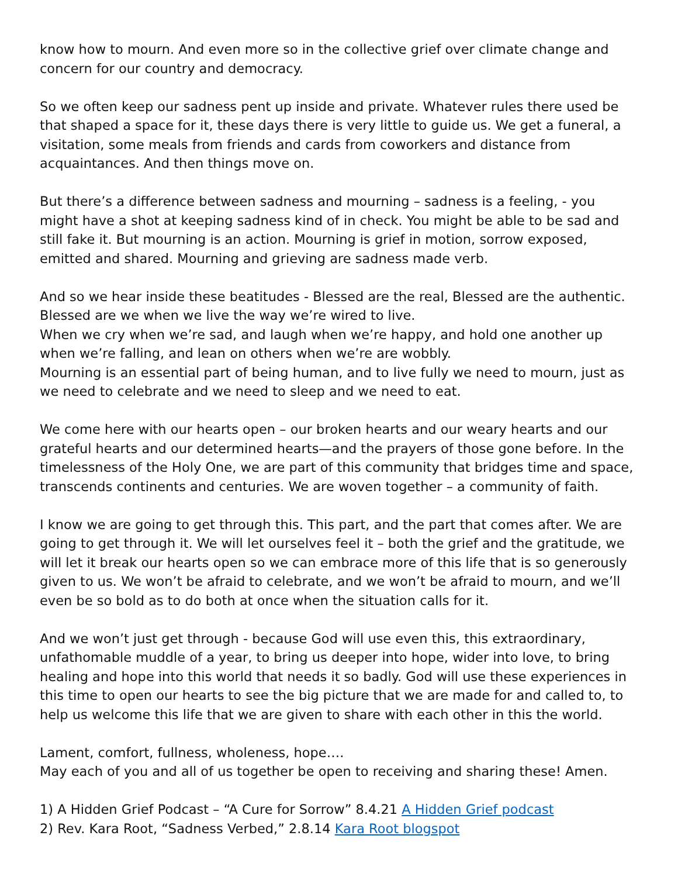know how to mourn. And even more so in the collective grief over climate change and concern for our country and democracy.
So we often keep our sadness pent up inside and private. Whatever rules there used be that shaped a space for it, these days there is very little to guide us. We get a funeral, a visitation, some meals from friends and cards from coworkers and distance from acquaintances. And then things move on.
But there’s a difference between sadness and mourning – sadness is a feeling, - you might have a shot at keeping sadness kind of in check. You might be able to be sad and still fake it. But mourning is an action. Mourning is grief in motion, sorrow exposed, emitted and shared. Mourning and grieving are sadness made verb.
And so we hear inside these beatitudes - Blessed are the real, Blessed are the authentic. Blessed are we when we live the way we’re wired to live.
When we cry when we’re sad, and laugh when we’re happy, and hold one another up when we’re falling, and lean on others when we’re are wobbly.
Mourning is an essential part of being human, and to live fully we need to mourn, just as we need to celebrate and we need to sleep and we need to eat.
We come here with our hearts open – our broken hearts and our weary hearts and our grateful hearts and our determined hearts—and the prayers of those gone before. In the timelessness of the Holy One, we are part of this community that bridges time and space, transcends continents and centuries. We are woven together – a community of faith.
I know we are going to get through this. This part, and the part that comes after. We are going to get through it. We will let ourselves feel it – both the grief and the gratitude, we will let it break our hearts open so we can embrace more of this life that is so generously given to us. We won’t be afraid to celebrate, and we won’t be afraid to mourn, and we’ll even be so bold as to do both at once when the situation calls for it.
And we won’t just get through - because God will use even this, this extraordinary, unfathomable muddle of a year, to bring us deeper into hope, wider into love, to bring healing and hope into this world that needs it so badly. God will use these experiences in this time to open our hearts to see the big picture that we are made for and called to, to help us welcome this life that we are given to share with each other in this the world.
Lament, comfort, fullness, wholeness, hope….
May each of you and all of us together be open to receiving and sharing these! Amen.
1) A Hidden Grief Podcast – “A Cure for Sorrow” 8.4.21 A Hidden Grief podcast
2) Rev. Kara Root, “Sadness Verbed,” 2.8.14 Kara Root blogspot